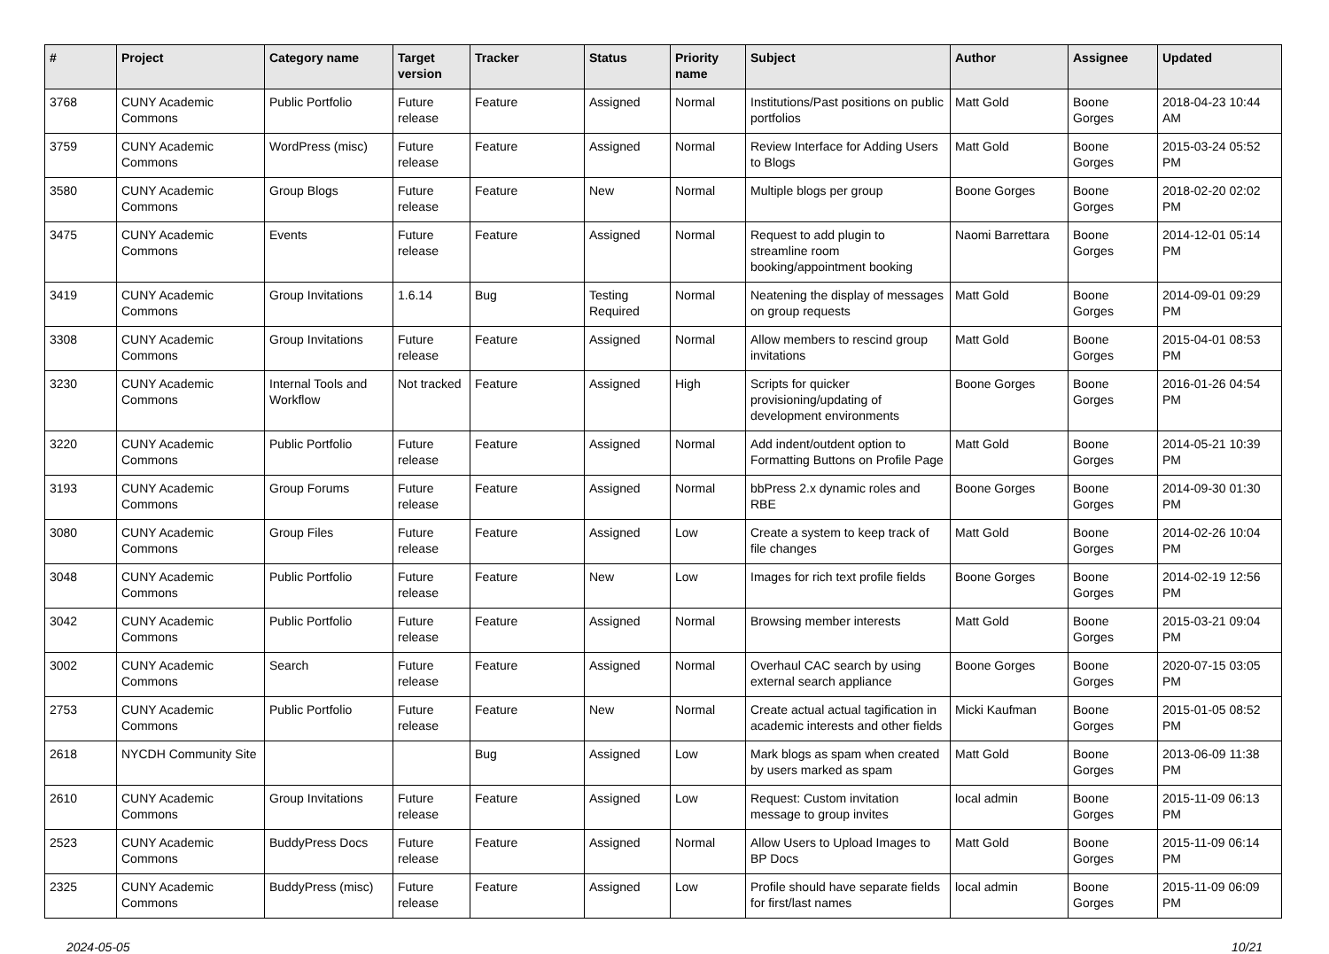| # | Project | Category name | Target version | Tracker | Status | Priority name | Subject | Author | Assignee | Updated |
| --- | --- | --- | --- | --- | --- | --- | --- | --- | --- | --- |
| 3768 | CUNY Academic Commons | Public Portfolio | Future release | Feature | Assigned | Normal | Institutions/Past positions on public portfolios | Matt Gold | Boone Gorges | 2018-04-23 10:44 AM |
| 3759 | CUNY Academic Commons | WordPress (misc) | Future release | Feature | Assigned | Normal | Review Interface for Adding Users to Blogs | Matt Gold | Boone Gorges | 2015-03-24 05:52 PM |
| 3580 | CUNY Academic Commons | Group Blogs | Future release | Feature | New | Normal | Multiple blogs per group | Boone Gorges | Boone Gorges | 2018-02-20 02:02 PM |
| 3475 | CUNY Academic Commons | Events | Future release | Feature | Assigned | Normal | Request to add plugin to streamline room booking/appointment booking | Naomi Barrettara | Boone Gorges | 2014-12-01 05:14 PM |
| 3419 | CUNY Academic Commons | Group Invitations | 1.6.14 | Bug | Testing Required | Normal | Neatening the display of messages on group requests | Matt Gold | Boone Gorges | 2014-09-01 09:29 PM |
| 3308 | CUNY Academic Commons | Group Invitations | Future release | Feature | Assigned | Normal | Allow members to rescind group invitations | Matt Gold | Boone Gorges | 2015-04-01 08:53 PM |
| 3230 | CUNY Academic Commons | Internal Tools and Workflow | Not tracked | Feature | Assigned | High | Scripts for quicker provisioning/updating of development environments | Boone Gorges | Boone Gorges | 2016-01-26 04:54 PM |
| 3220 | CUNY Academic Commons | Public Portfolio | Future release | Feature | Assigned | Normal | Add indent/outdent option to Formatting Buttons on Profile Page | Matt Gold | Boone Gorges | 2014-05-21 10:39 PM |
| 3193 | CUNY Academic Commons | Group Forums | Future release | Feature | Assigned | Normal | bbPress 2.x dynamic roles and RBE | Boone Gorges | Boone Gorges | 2014-09-30 01:30 PM |
| 3080 | CUNY Academic Commons | Group Files | Future release | Feature | Assigned | Low | Create a system to keep track of file changes | Matt Gold | Boone Gorges | 2014-02-26 10:04 PM |
| 3048 | CUNY Academic Commons | Public Portfolio | Future release | Feature | New | Low | Images for rich text profile fields | Boone Gorges | Boone Gorges | 2014-02-19 12:56 PM |
| 3042 | CUNY Academic Commons | Public Portfolio | Future release | Feature | Assigned | Normal | Browsing member interests | Matt Gold | Boone Gorges | 2015-03-21 09:04 PM |
| 3002 | CUNY Academic Commons | Search | Future release | Feature | Assigned | Normal | Overhaul CAC search by using external search appliance | Boone Gorges | Boone Gorges | 2020-07-15 03:05 PM |
| 2753 | CUNY Academic Commons | Public Portfolio | Future release | Feature | New | Normal | Create actual actual tagification in academic interests and other fields | Micki Kaufman | Boone Gorges | 2015-01-05 08:52 PM |
| 2618 | NYCDH Community Site | | | Bug | Assigned | Low | Mark blogs as spam when created by users marked as spam | Matt Gold | Boone Gorges | 2013-06-09 11:38 PM |
| 2610 | CUNY Academic Commons | Group Invitations | Future release | Feature | Assigned | Low | Request: Custom invitation message to group invites | local admin | Boone Gorges | 2015-11-09 06:13 PM |
| 2523 | CUNY Academic Commons | BuddyPress Docs | Future release | Feature | Assigned | Normal | Allow Users to Upload Images to BP Docs | Matt Gold | Boone Gorges | 2015-11-09 06:14 PM |
| 2325 | CUNY Academic Commons | BuddyPress (misc) | Future release | Feature | Assigned | Low | Profile should have separate fields for first/last names | local admin | Boone Gorges | 2015-11-09 06:09 PM |
2024-05-05 10/21